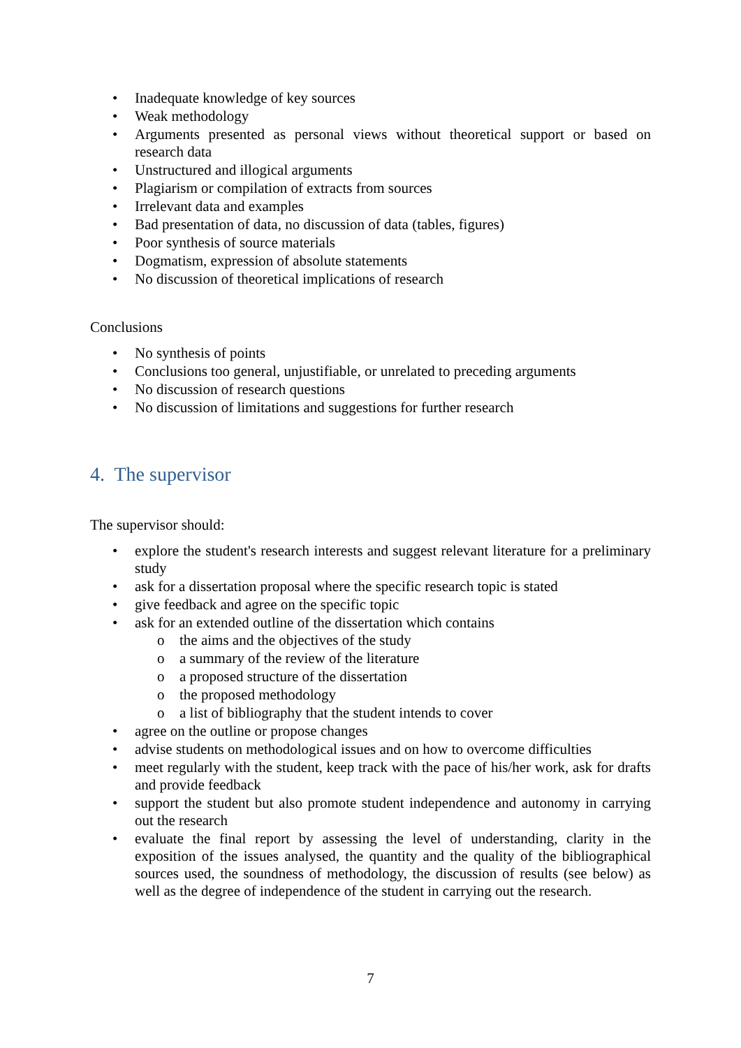• Inadequate knowledge of key sources
• Weak methodology
• Arguments presented as personal views without theoretical support or based on research data
• Unstructured and illogical arguments
• Plagiarism or compilation of extracts from sources
• Irrelevant data and examples
• Bad presentation of data, no discussion of data (tables, figures)
• Poor synthesis of source materials
• Dogmatism, expression of absolute statements
• No discussion of theoretical implications of research
Conclusions
• No synthesis of points
• Conclusions too general, unjustifiable, or unrelated to preceding arguments
• No discussion of research questions
• No discussion of limitations and suggestions for further research
4. The supervisor
The supervisor should:
• explore the student's research interests and suggest relevant literature for a preliminary study
• ask for a dissertation proposal where the specific research topic is stated
• give feedback and agree on the specific topic
• ask for an extended outline of the dissertation which contains
o the aims and the objectives of the study
o a summary of the review of the literature
o a proposed structure of the dissertation
o the proposed methodology
o a list of bibliography that the student intends to cover
• agree on the outline or propose changes
• advise students on methodological issues and on how to overcome difficulties
• meet regularly with the student, keep track with the pace of his/her work, ask for drafts and provide feedback
• support the student but also promote student independence and autonomy in carrying out the research
• evaluate the final report by assessing the level of understanding, clarity in the exposition of the issues analysed, the quantity and the quality of the bibliographical sources used, the soundness of methodology, the discussion of results (see below) as well as the degree of independence of the student in carrying out the research.
7